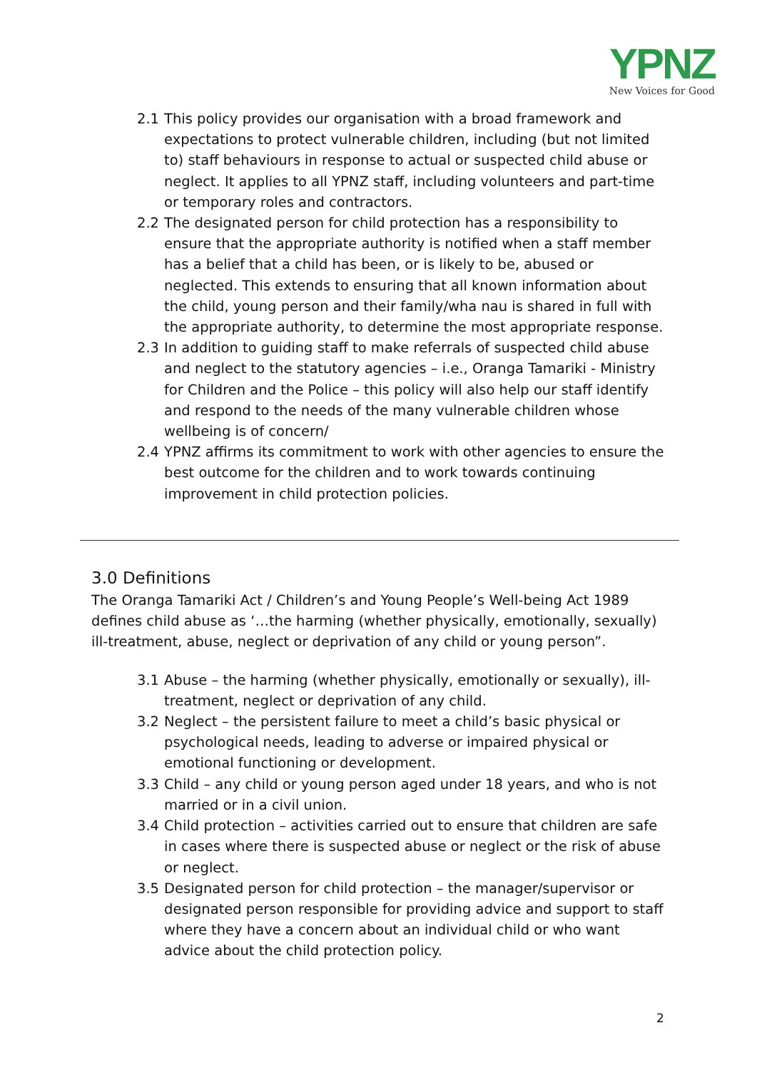YPNZ
New Voices for Good
2.1 This policy provides our organisation with a broad framework and expectations to protect vulnerable children, including (but not limited to) staff behaviours in response to actual or suspected child abuse or neglect. It applies to all YPNZ staff, including volunteers and part-time or temporary roles and contractors.
2.2 The designated person for child protection has a responsibility to ensure that the appropriate authority is notified when a staff member has a belief that a child has been, or is likely to be, abused or neglected. This extends to ensuring that all known information about the child, young person and their family/wha nau is shared in full with the appropriate authority, to determine the most appropriate response.
2.3 In addition to guiding staff to make referrals of suspected child abuse and neglect to the statutory agencies – i.e., Oranga Tamariki - Ministry for Children and the Police – this policy will also help our staff identify and respond to the needs of the many vulnerable children whose wellbeing is of concern/
2.4 YPNZ affirms its commitment to work with other agencies to ensure the best outcome for the children and to work towards continuing improvement in child protection policies.
3.0 Definitions
The Oranga Tamariki Act / Children’s and Young People’s Well-being Act 1989 defines child abuse as ‘…the harming (whether physically, emotionally, sexually) ill-treatment, abuse, neglect or deprivation of any child or young person”.
3.1 Abuse – the harming (whether physically, emotionally or sexually), ill-treatment, neglect or deprivation of any child.
3.2 Neglect – the persistent failure to meet a child’s basic physical or psychological needs, leading to adverse or impaired physical or emotional functioning or development.
3.3 Child – any child or young person aged under 18 years, and who is not married or in a civil union.
3.4 Child protection – activities carried out to ensure that children are safe in cases where there is suspected abuse or neglect or the risk of abuse or neglect.
3.5 Designated person for child protection – the manager/supervisor or designated person responsible for providing advice and support to staff where they have a concern about an individual child or who want advice about the child protection policy.
2